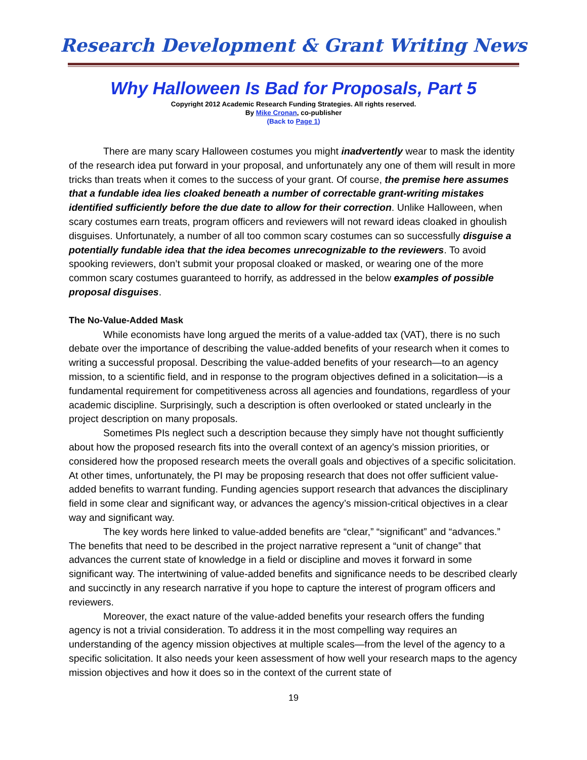Research Development & Grant Writing News
Why Halloween Is Bad for Proposals, Part 5
Copyright 2012 Academic Research Funding Strategies. All rights reserved.
By Mike Cronan, co-publisher
(Back to Page 1)
There are many scary Halloween costumes you might inadvertently wear to mask the identity of the research idea put forward in your proposal, and unfortunately any one of them will result in more tricks than treats when it comes to the success of your grant. Of course, the premise here assumes that a fundable idea lies cloaked beneath a number of correctable grant-writing mistakes identified sufficiently before the due date to allow for their correction. Unlike Halloween, when scary costumes earn treats, program officers and reviewers will not reward ideas cloaked in ghoulish disguises. Unfortunately, a number of all too common scary costumes can so successfully disguise a potentially fundable idea that the idea becomes unrecognizable to the reviewers. To avoid spooking reviewers, don’t submit your proposal cloaked or masked, or wearing one of the more common scary costumes guaranteed to horrify, as addressed in the below examples of possible proposal disguises.
The No-Value-Added Mask
While economists have long argued the merits of a value-added tax (VAT), there is no such debate over the importance of describing the value-added benefits of your research when it comes to writing a successful proposal. Describing the value-added benefits of your research—to an agency mission, to a scientific field, and in response to the program objectives defined in a solicitation—is a fundamental requirement for competitiveness across all agencies and foundations, regardless of your academic discipline. Surprisingly, such a description is often overlooked or stated unclearly in the project description on many proposals.
Sometimes PIs neglect such a description because they simply have not thought sufficiently about how the proposed research fits into the overall context of an agency’s mission priorities, or considered how the proposed research meets the overall goals and objectives of a specific solicitation. At other times, unfortunately, the PI may be proposing research that does not offer sufficient value-added benefits to warrant funding. Funding agencies support research that advances the disciplinary field in some clear and significant way, or advances the agency’s mission-critical objectives in a clear way and significant way.
The key words here linked to value-added benefits are “clear,” “significant” and “advances.” The benefits that need to be described in the project narrative represent a “unit of change” that advances the current state of knowledge in a field or discipline and moves it forward in some significant way. The intertwining of value-added benefits and significance needs to be described clearly and succinctly in any research narrative if you hope to capture the interest of program officers and reviewers.
Moreover, the exact nature of the value-added benefits your research offers the funding agency is not a trivial consideration. To address it in the most compelling way requires an understanding of the agency mission objectives at multiple scales—from the level of the agency to a specific solicitation. It also needs your keen assessment of how well your research maps to the agency mission objectives and how it does so in the context of the current state of
19